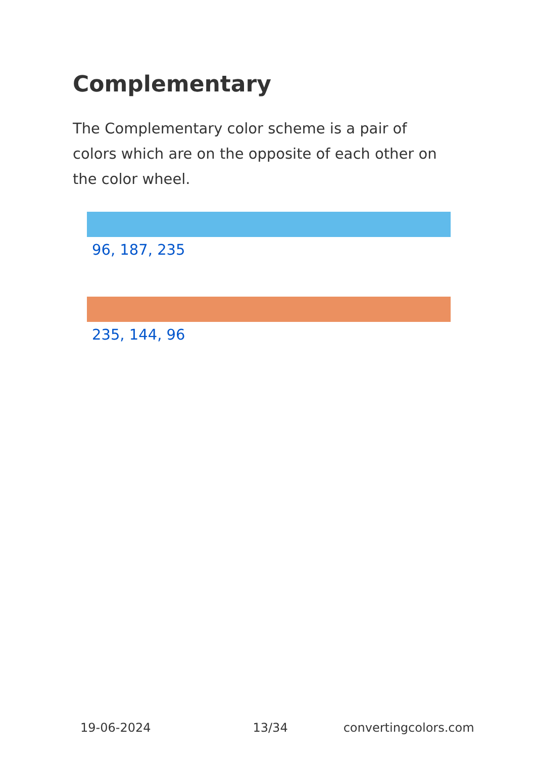Complementary
The Complementary color scheme is a pair of colors which are on the opposite of each other on the color wheel.
96, 187, 235
235, 144, 96
19-06-2024 13/34 convertingcolors.com